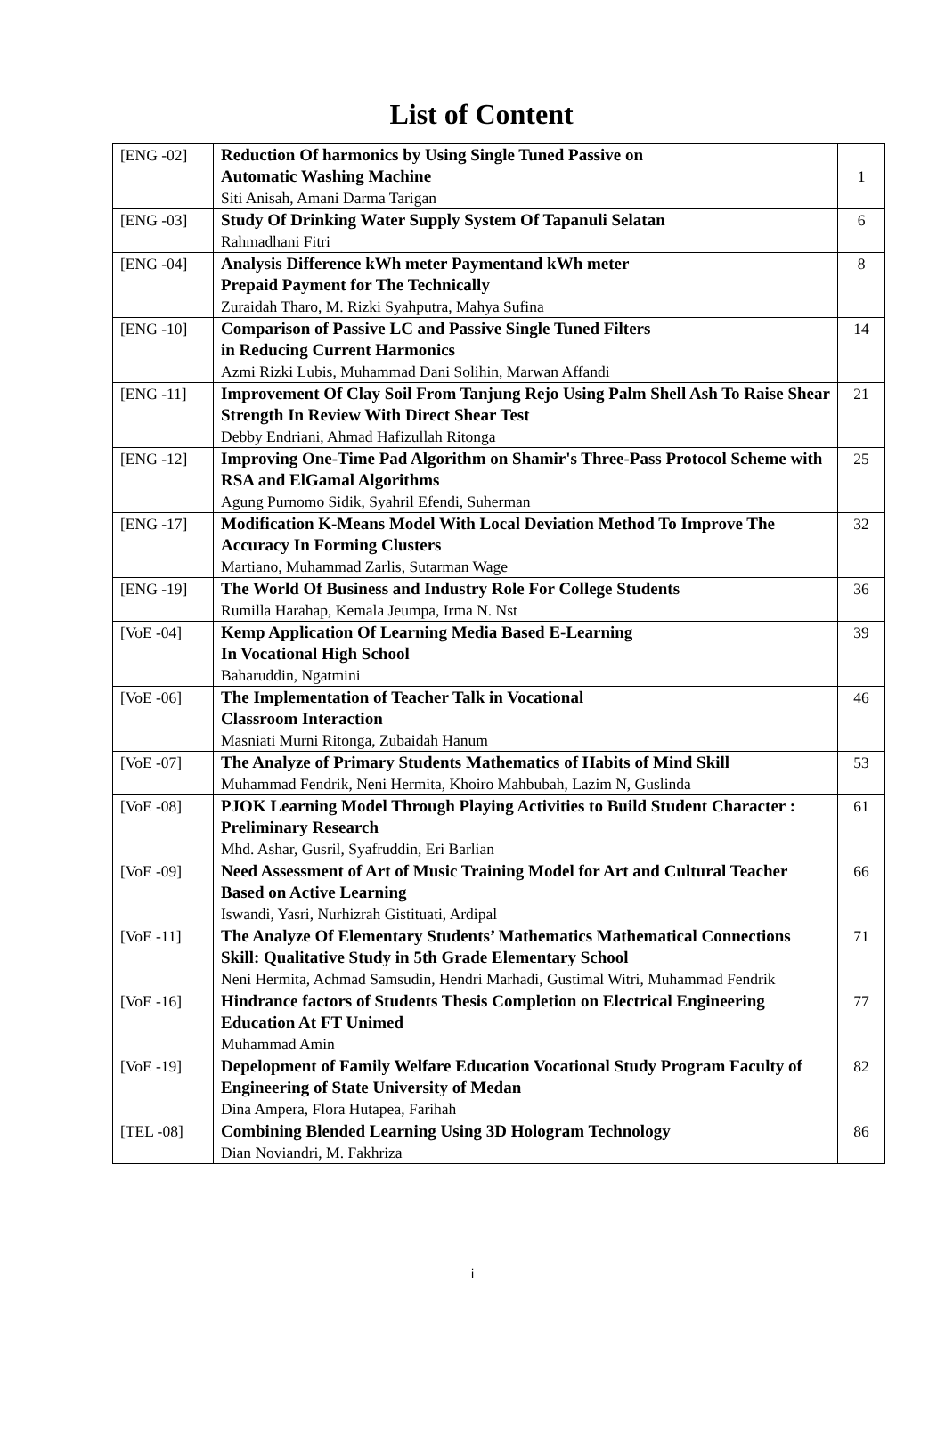List of Content
| [ENG -02] | Reduction Of harmonics by Using Single Tuned Passive on Automatic Washing Machine Siti Anisah, Amani Darma Tarigan | 1 |
| [ENG -03] | Study Of Drinking Water Supply System Of Tapanuli Selatan Rahmadhani Fitri | 6 |
| [ENG -04] | Analysis Difference kWh meter Paymentand kWh meter Prepaid Payment for The Technically Zuraidah Tharo, M. Rizki Syahputra, Mahya Sufina | 8 |
| [ENG -10] | Comparison of Passive LC and Passive Single Tuned Filters in Reducing Current Harmonics Azmi Rizki Lubis, Muhammad Dani Solihin, Marwan Affandi | 14 |
| [ENG -11] | Improvement Of Clay Soil From Tanjung Rejo Using Palm Shell Ash To Raise Shear Strength In Review With Direct Shear Test Debby Endriani, Ahmad Hafizullah Ritonga | 21 |
| [ENG -12] | Improving One-Time Pad Algorithm on Shamir's Three-Pass Protocol Scheme with RSA and ElGamal Algorithms Agung Purnomo Sidik, Syahril Efendi, Suherman | 25 |
| [ENG -17] | Modification K-Means Model With Local Deviation Method To Improve The Accuracy In Forming Clusters Martiano, Muhammad Zarlis, Sutarman Wage | 32 |
| [ENG -19] | The World Of Business and Industry Role For College Students Rumilla Harahap, Kemala Jeumpa, Irma N. Nst | 36 |
| [VoE -04] | Kemp Application Of Learning Media Based E-Learning In Vocational High School Baharuddin, Ngatmini | 39 |
| [VoE -06] | The Implementation of Teacher Talk in Vocational Classroom Interaction Masniati Murni Ritonga, Zubaidah Hanum | 46 |
| [VoE -07] | The Analyze of Primary Students Mathematics of Habits of Mind Skill Muhammad Fendrik, Neni Hermita, Khoiro Mahbubah, Lazim N, Guslinda | 53 |
| [VoE -08] | PJOK Learning Model Through Playing Activities to Build Student Character : Preliminary Research Mhd. Ashar, Gusril, Syafruddin, Eri Barlian | 61 |
| [VoE -09] | Need Assessment of Art of Music Training Model for Art and Cultural Teacher Based on Active Learning Iswandi, Yasri, Nurhizrah Gistituati, Ardipal | 66 |
| [VoE -11] | The Analyze Of Elementary Students’ Mathematics Mathematical Connections Skill: Qualitative Study in 5th Grade Elementary School Neni Hermita, Achmad Samsudin, Hendri Marhadi, Gustimal Witri, Muhammad Fendrik | 71 |
| [VoE -16] | Hindrance factors of Students Thesis Completion on Electrical Engineering Education At FT Unimed Muhammad Amin | 77 |
| [VoE -19] | Depelopment of Family Welfare Education Vocational Study Program Faculty of Engineering of State University of Medan Dina Ampera, Flora Hutapea, Farihah | 82 |
| [TEL -08] | Combining Blended Learning Using 3D Hologram Technology Dian Noviandri, M. Fakhriza | 86 |
i